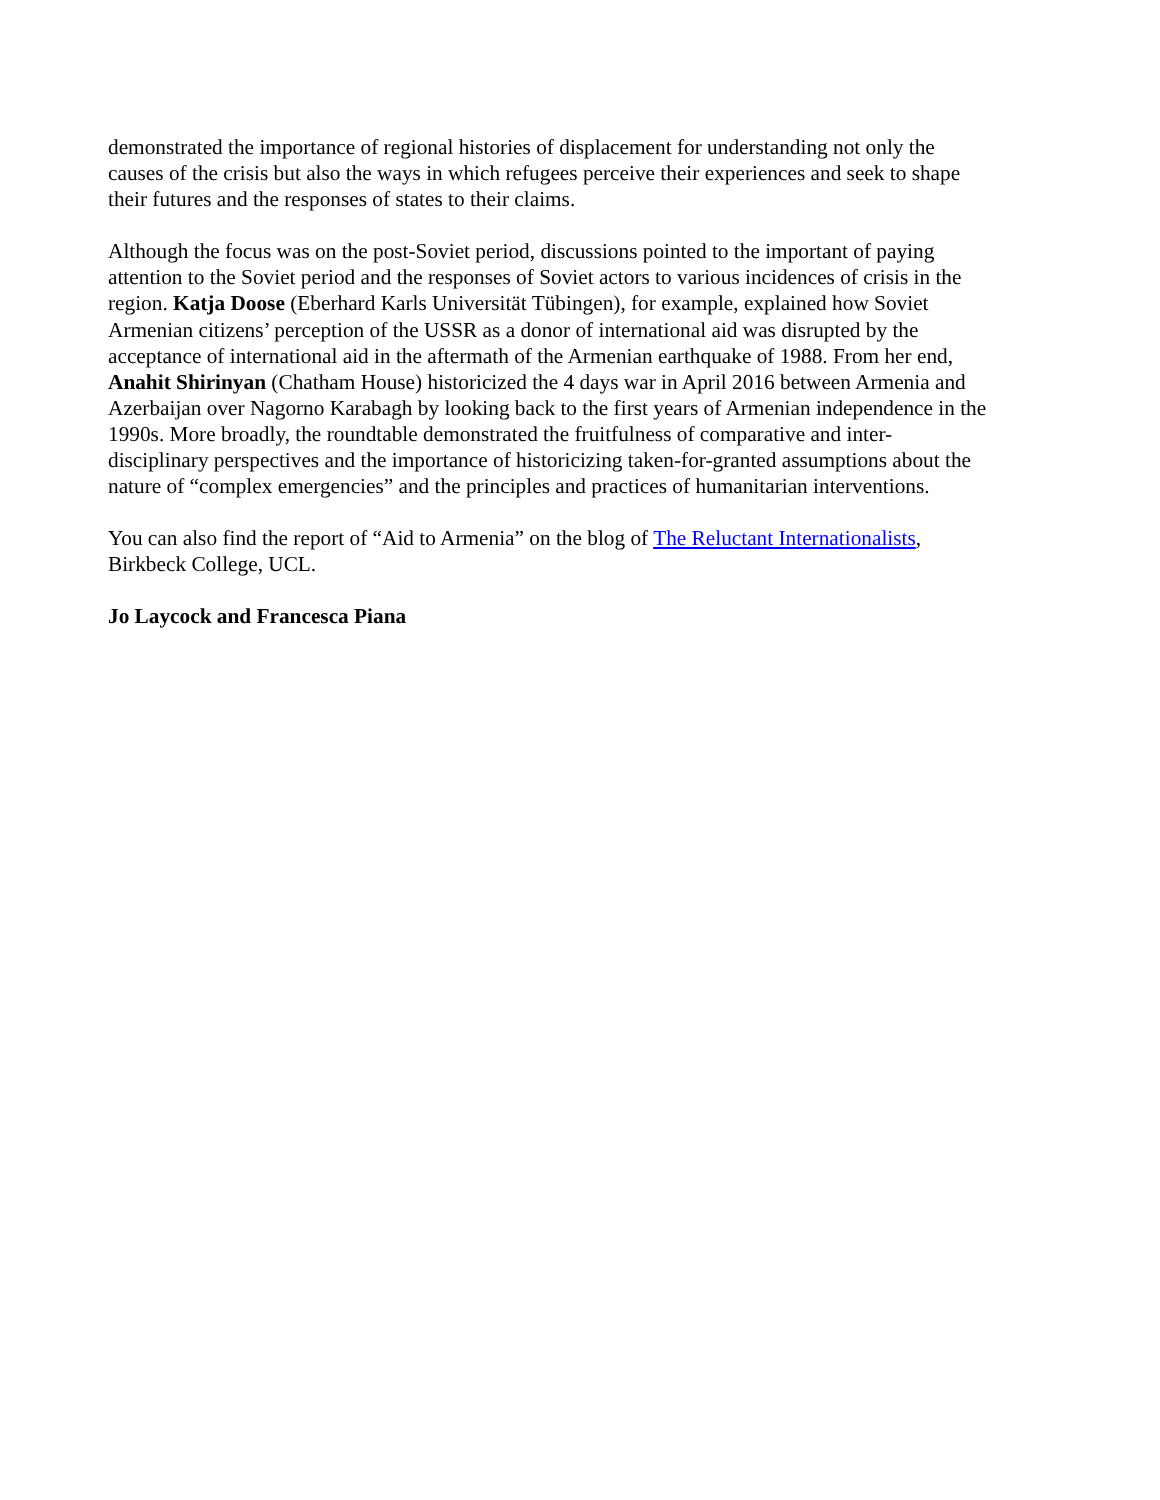demonstrated the importance of regional histories of displacement for understanding not only the
causes of the crisis but also the ways in which refugees perceive their experiences and seek to shape
their futures and the responses of states to their claims.
Although the focus was on the post-Soviet period, discussions pointed to the important of paying
attention to the Soviet period and the responses of Soviet actors to various incidences of crisis in the
region. Katja Doose (Eberhard Karls Universität Tübingen), for example, explained how Soviet
Armenian citizens’ perception of the USSR as a donor of international aid was disrupted by the
acceptance of international aid in the aftermath of the Armenian earthquake of 1988. From her end,
Anahit Shirinyan (Chatham House) historicized the 4 days war in April 2016 between Armenia and
Azerbaijan over Nagorno Karabagh by looking back to the first years of Armenian independence in the
1990s. More broadly, the roundtable demonstrated the fruitfulness of comparative and inter-
disciplinary perspectives and the importance of historicizing taken-for-granted assumptions about the
nature of “complex emergencies” and the principles and practices of humanitarian interventions.
You can also find the report of “Aid to Armenia” on the blog of The Reluctant Internationalists,
Birkbeck College, UCL.
Jo Laycock and Francesca Piana